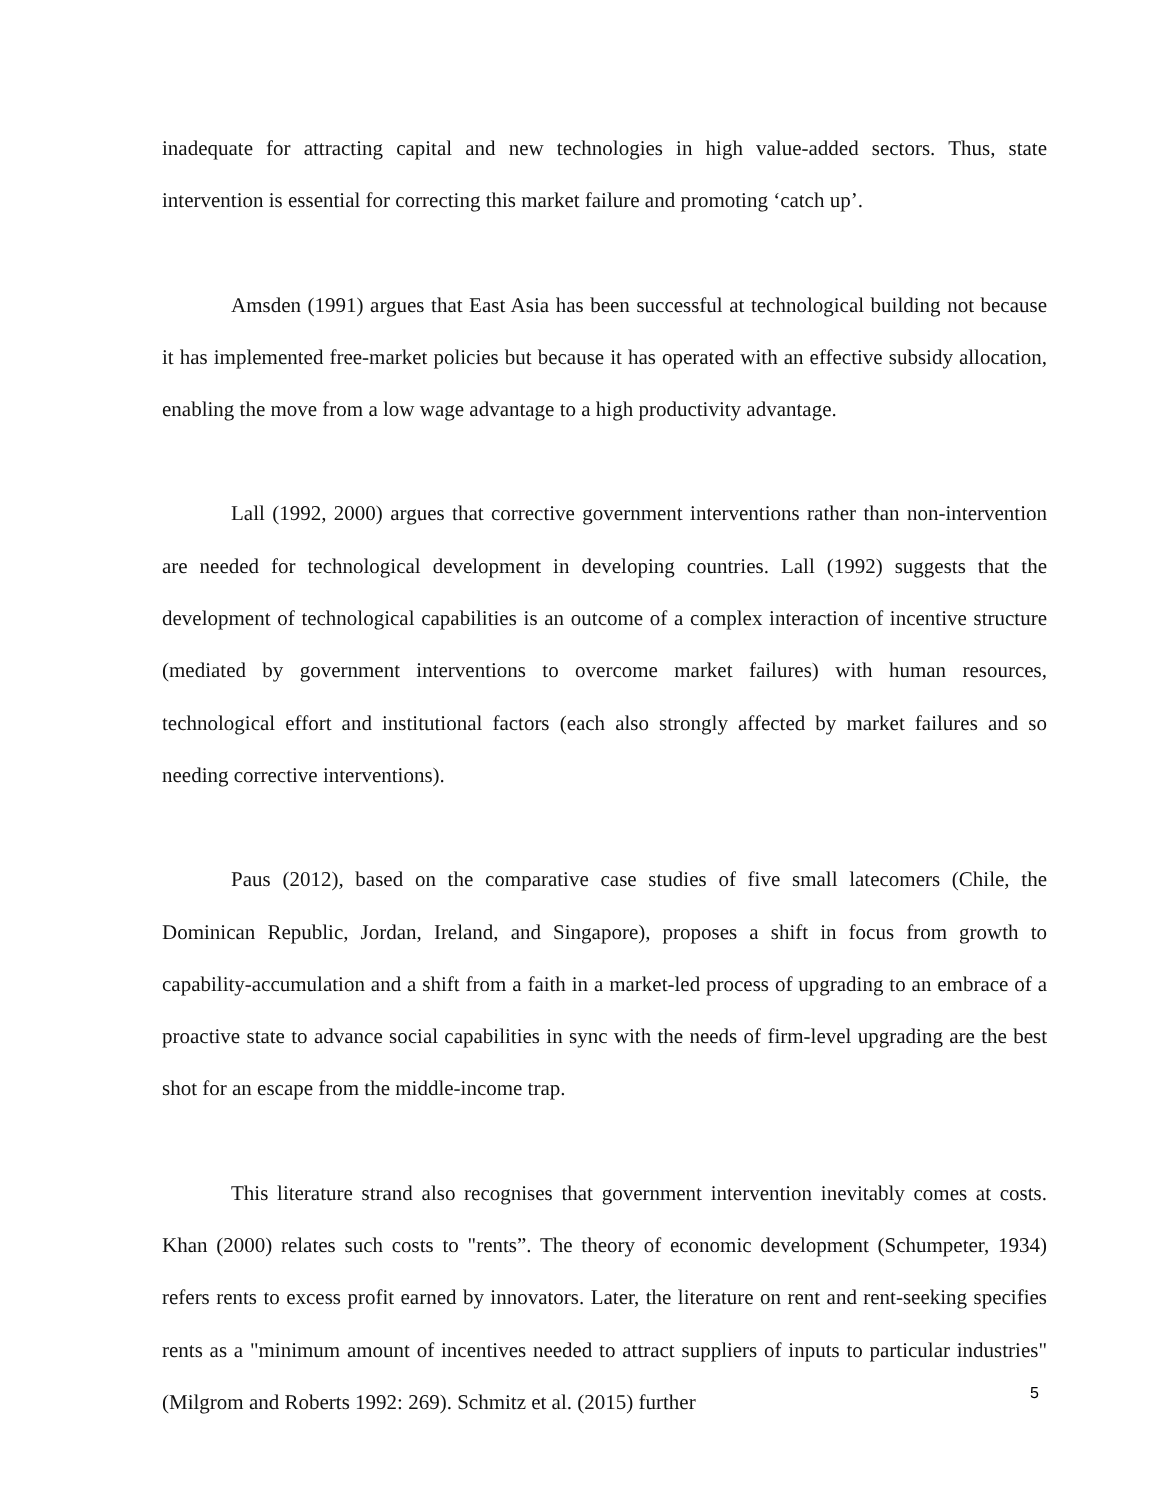inadequate for attracting capital and new technologies in high value-added sectors. Thus, state intervention is essential for correcting this market failure and promoting ‘catch up’.
Amsden (1991) argues that East Asia has been successful at technological building not because it has implemented free-market policies but because it has operated with an effective subsidy allocation, enabling the move from a low wage advantage to a high productivity advantage.
Lall (1992, 2000) argues that corrective government interventions rather than non-intervention are needed for technological development in developing countries. Lall (1992) suggests that the development of technological capabilities is an outcome of a complex interaction of incentive structure (mediated by government interventions to overcome market failures) with human resources, technological effort and institutional factors (each also strongly affected by market failures and so needing corrective interventions).
Paus (2012), based on the comparative case studies of five small latecomers (Chile, the Dominican Republic, Jordan, Ireland, and Singapore), proposes a shift in focus from growth to capability-accumulation and a shift from a faith in a market-led process of upgrading to an embrace of a proactive state to advance social capabilities in sync with the needs of firm-level upgrading are the best shot for an escape from the middle-income trap.
This literature strand also recognises that government intervention inevitably comes at costs. Khan (2000) relates such costs to "rents”. The theory of economic development (Schumpeter, 1934) refers rents to excess profit earned by innovators. Later, the literature on rent and rent-seeking specifies rents as a "minimum amount of incentives needed to attract suppliers of inputs to particular industries" (Milgrom and Roberts 1992: 269). Schmitz et al. (2015) further
5